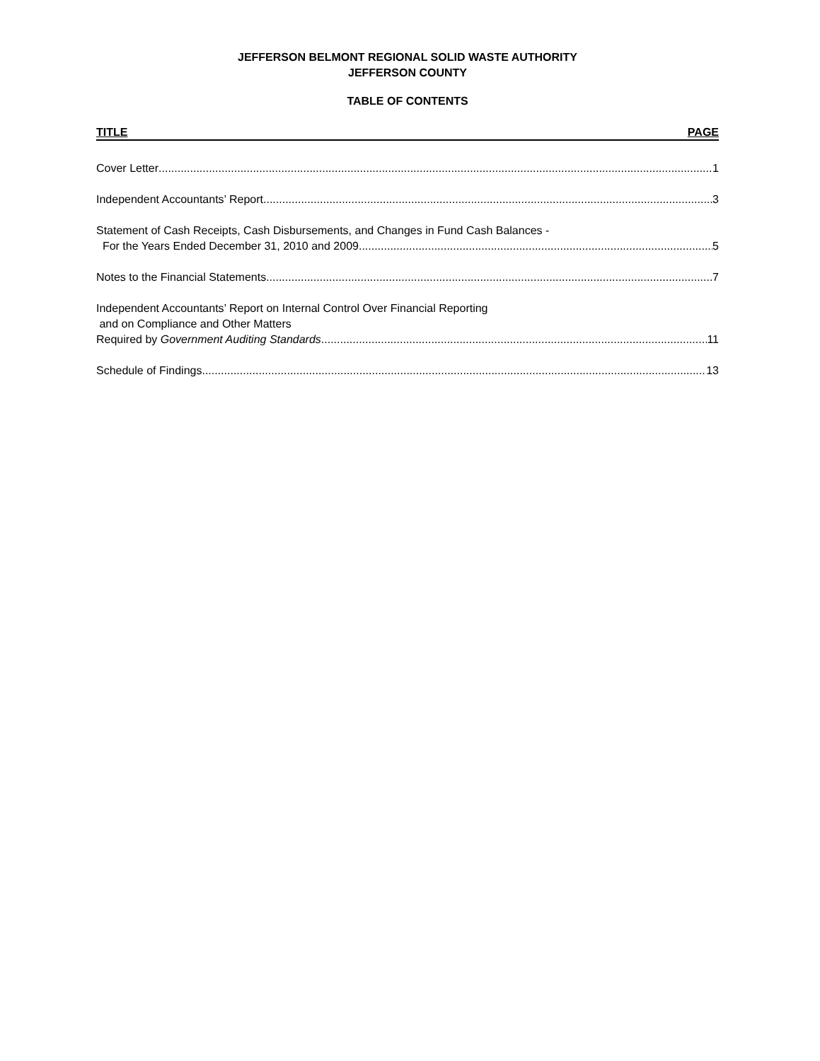JEFFERSON BELMONT REGIONAL SOLID WASTE AUTHORITY
JEFFERSON COUNTY
TABLE OF CONTENTS
TITLE PAGE
Cover Letter 1
Independent Accountants’ Report 3
Statement of Cash Receipts, Cash Disbursements, and Changes in Fund Cash Balances -
For the Years Ended December 31, 2010 and 2009 5
Notes to the Financial Statements 7
Independent Accountants’ Report on Internal Control Over Financial Reporting
and on Compliance and Other Matters
Required by Government Auditing Standards 11
Schedule of Findings 13